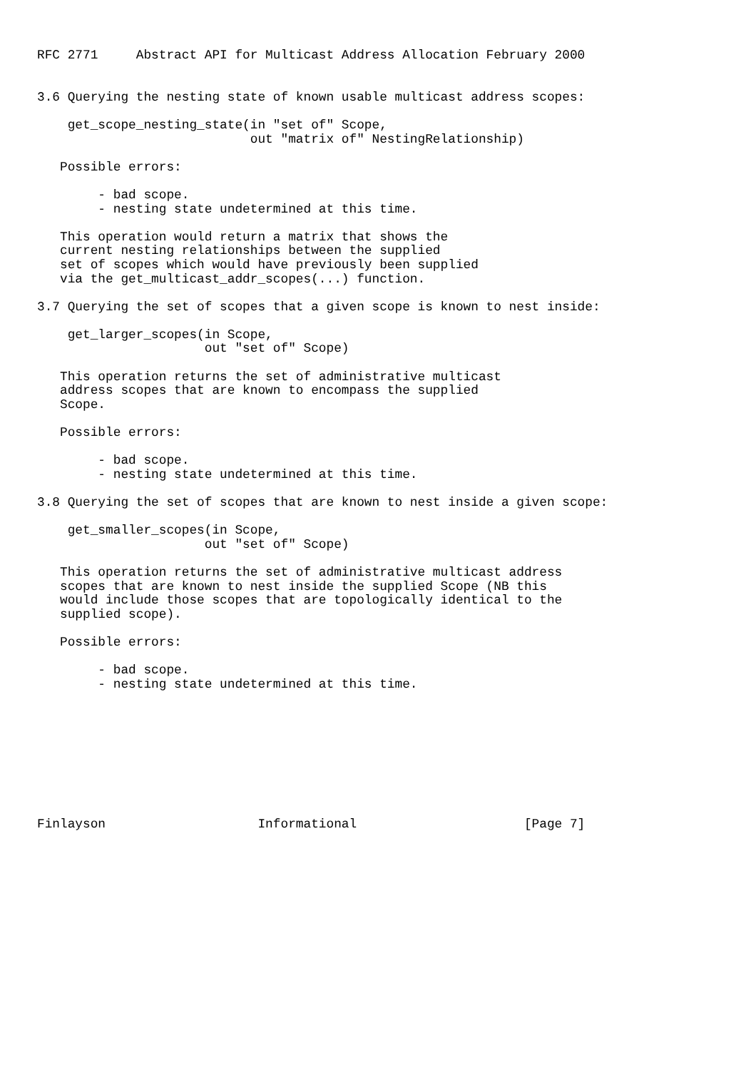RFC 2771     Abstract API for Multicast Address Allocation February 2000


3.6 Querying the nesting state of known usable multicast address scopes:

    get_scope_nesting_state(in "set of" Scope,
                            out "matrix of" NestingRelationship)

   Possible errors:

        - bad scope.
        - nesting state undetermined at this time.

   This operation would return a matrix that shows the
   current nesting relationships between the supplied
   set of scopes which would have previously been supplied
   via the get_multicast_addr_scopes(...) function.

3.7 Querying the set of scopes that a given scope is known to nest inside:

    get_larger_scopes(in Scope,
                      out "set of" Scope)

   This operation returns the set of administrative multicast
   address scopes that are known to encompass the supplied
   Scope.

   Possible errors:

        - bad scope.
        - nesting state undetermined at this time.

3.8 Querying the set of scopes that are known to nest inside a given scope:

    get_smaller_scopes(in Scope,
                      out "set of" Scope)

   This operation returns the set of administrative multicast address
   scopes that are known to nest inside the supplied Scope (NB this
   would include those scopes that are topologically identical to the
   supplied scope).

   Possible errors:

        - bad scope.
        - nesting state undetermined at this time.









Finlayson                    Informational                      [Page 7]